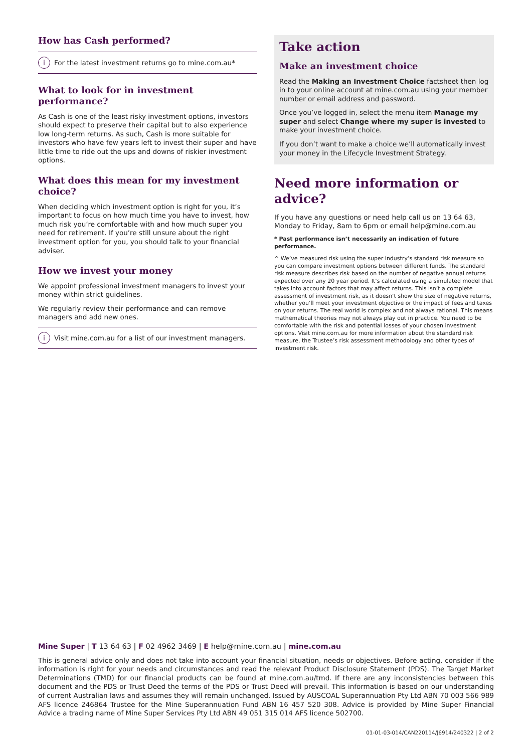How has Cash performed?
i For the latest investment returns go to mine.com.au*
What to look for in investment performance?
As Cash is one of the least risky investment options, investors should expect to preserve their capital but to also experience low long-term returns. As such, Cash is more suitable for investors who have few years left to invest their super and have little time to ride out the ups and downs of riskier investment options.
What does this mean for my investment choice?
When deciding which investment option is right for you, it’s important to focus on how much time you have to invest, how much risk you’re comfortable with and how much super you need for retirement. If you’re still unsure about the right investment option for you, you should talk to your financial adviser.
How we invest your money
We appoint professional investment managers to invest your money within strict guidelines.
We regularly review their performance and can remove managers and add new ones.
i Visit mine.com.au for a list of our investment managers.
Take action
Make an investment choice
Read the Making an Investment Choice factsheet then log in to your online account at mine.com.au using your member number or email address and password.
Once you’ve logged in, select the menu item Manage my super and select Change where my super is invested to make your investment choice.
If you don’t want to make a choice we’ll automatically invest your money in the Lifecycle Investment Strategy.
Need more information or advice?
If you have any questions or need help call us on 13 64 63, Monday to Friday, 8am to 6pm or email help@mine.com.au
* Past performance isn’t necessarily an indication of future performance.
^ We’ve measured risk using the super industry’s standard risk measure so you can compare investment options between different funds. The standard risk measure describes risk based on the number of negative annual returns expected over any 20 year period. It’s calculated using a simulated model that takes into account factors that may affect returns. This isn’t a complete assessment of investment risk, as it doesn’t show the size of negative returns, whether you’ll meet your investment objective or the impact of fees and taxes on your returns. The real world is complex and not always rational. This means mathematical theories may not always play out in practice. You need to be comfortable with the risk and potential losses of your chosen investment options. Visit mine.com.au for more information about the standard risk measure, the Trustee’s risk assessment methodology and other types of investment risk.
Mine Super | T 13 64 63 | F 02 4962 3469 | E help@mine.com.au | mine.com.au
This is general advice only and does not take into account your financial situation, needs or objectives. Before acting, consider if the information is right for your needs and circumstances and read the relevant Product Disclosure Statement (PDS). The Target Market Determinations (TMD) for our financial products can be found at mine.com.au/tmd. If there are any inconsistencies between this document and the PDS or Trust Deed the terms of the PDS or Trust Deed will prevail. This information is based on our understanding of current Australian laws and assumes they will remain unchanged. Issued by AUSCOAL Superannuation Pty Ltd ABN 70 003 566 989 AFS licence 246864 Trustee for the Mine Superannuation Fund ABN 16 457 520 308. Advice is provided by Mine Super Financial Advice a trading name of Mine Super Services Pty Ltd ABN 49 051 315 014 AFS licence 502700.
01-01-03-014/CAN220114/J6914/240322 | 2 of 2